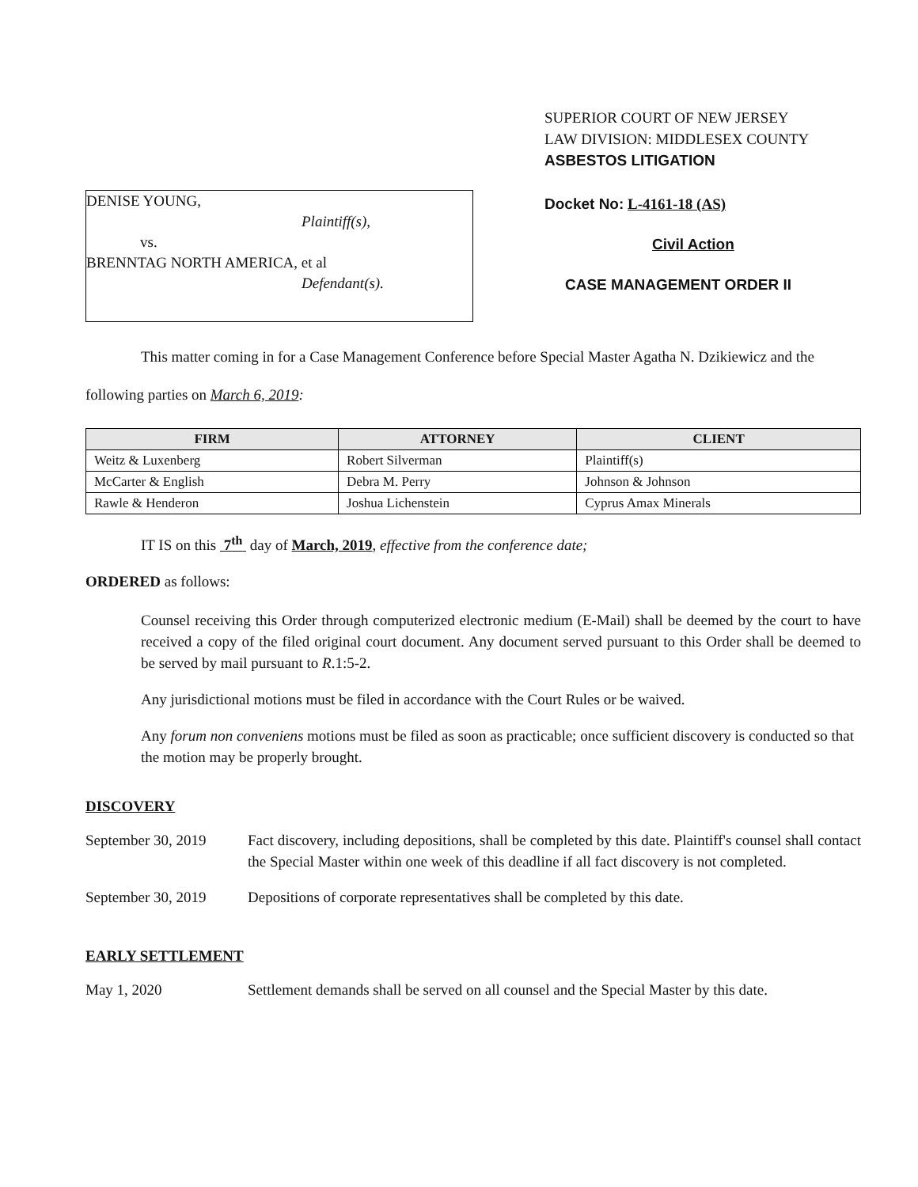DENISE YOUNG,
Plaintiff(s),
vs.
BRENNTAG NORTH AMERICA, et al
Defendant(s).
SUPERIOR COURT OF NEW JERSEY
LAW DIVISION: MIDDLESEX COUNTY
ASBESTOS LITIGATION
Docket No: L-4161-18 (AS)
Civil Action
CASE MANAGEMENT ORDER II
This matter coming in for a Case Management Conference before Special Master Agatha N. Dzikiewicz and the following parties on March 6, 2019:
| FIRM | ATTORNEY | CLIENT |
| --- | --- | --- |
| Weitz & Luxenberg | Robert Silverman | Plaintiff(s) |
| McCarter & English | Debra M. Perry | Johnson & Johnson |
| Rawle & Henderon | Joshua Lichenstein | Cyprus Amax Minerals |
IT IS on this 7<sup>th</sup> day of March, 2019, effective from the conference date;
ORDERED as follows:
Counsel receiving this Order through computerized electronic medium (E-Mail) shall be deemed by the court to have received a copy of the filed original court document. Any document served pursuant to this Order shall be deemed to be served by mail pursuant to R.1:5-2.
Any jurisdictional motions must be filed in accordance with the Court Rules or be waived.
Any forum non conveniens motions must be filed as soon as practicable; once sufficient discovery is conducted so that the motion may be properly brought.
DISCOVERY
September 30, 2019
Fact discovery, including depositions, shall be completed by this date. Plaintiff's counsel shall contact the Special Master within one week of this deadline if all fact discovery is not completed.
September 30, 2019
Depositions of corporate representatives shall be completed by this date.
EARLY SETTLEMENT
May 1, 2020 Settlement demands shall be served on all counsel and the Special Master by this date.